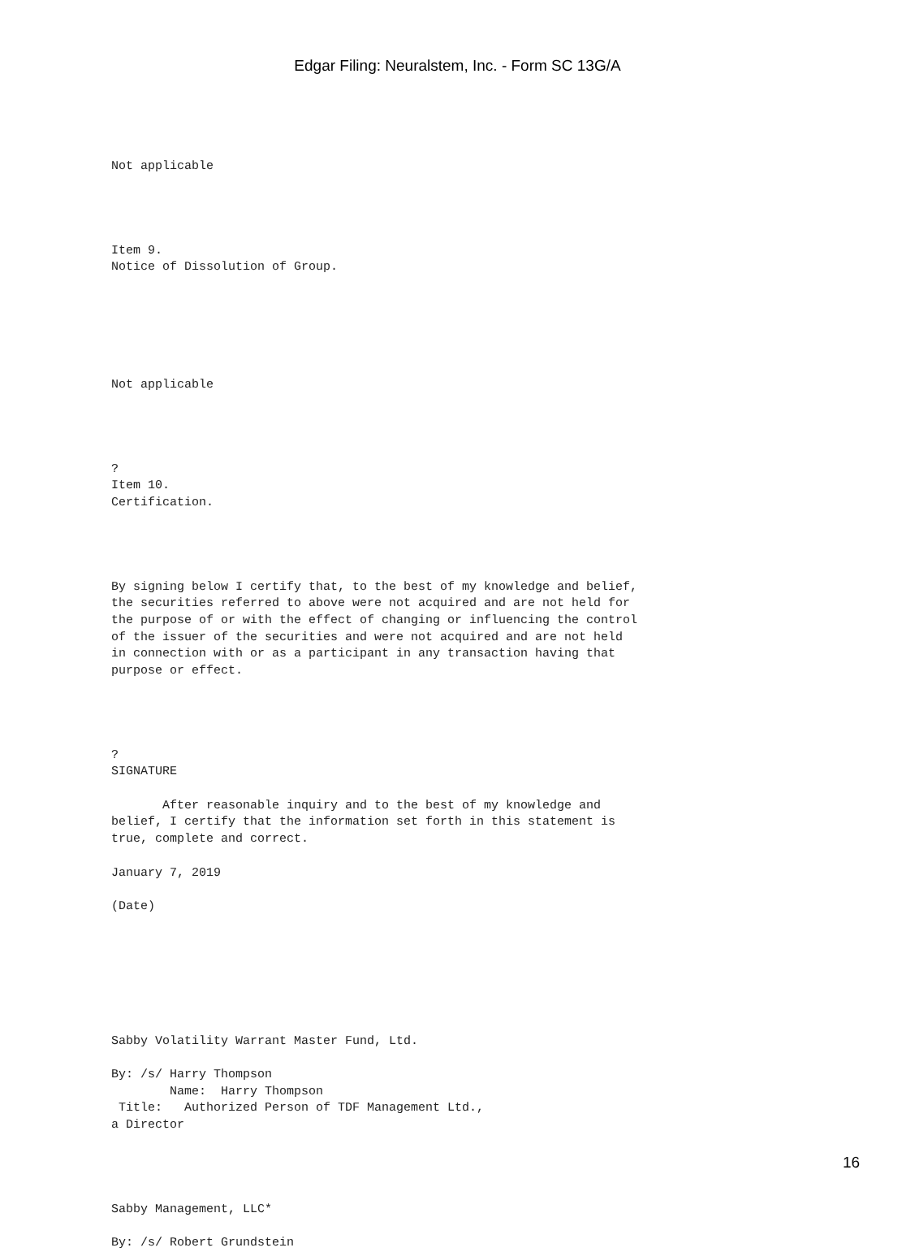Edgar Filing: Neuralstem, Inc. - Form SC 13G/A
Not applicable




Item 9.
Notice of Dissolution of Group.






Not applicable




?
Item 10.
Certification.




By signing below I certify that, to the best of my knowledge and belief,
the securities referred to above were not acquired and are not held for
the purpose of or with the effect of changing or influencing the control
of the issuer of the securities and were not acquired and are not held
in connection with or as a participant in any transaction having that
purpose or effect.




?
SIGNATURE

       After reasonable inquiry and to the best of my knowledge and
belief, I certify that the information set forth in this statement is
true, complete and correct.

January 7, 2019

(Date)







Sabby Volatility Warrant Master Fund, Ltd.

By: /s/ Harry Thompson
        Name:  Harry Thompson
 Title:   Authorized Person of TDF Management Ltd.,
a Director




Sabby Management, LLC*

By: /s/ Robert Grundstein
16